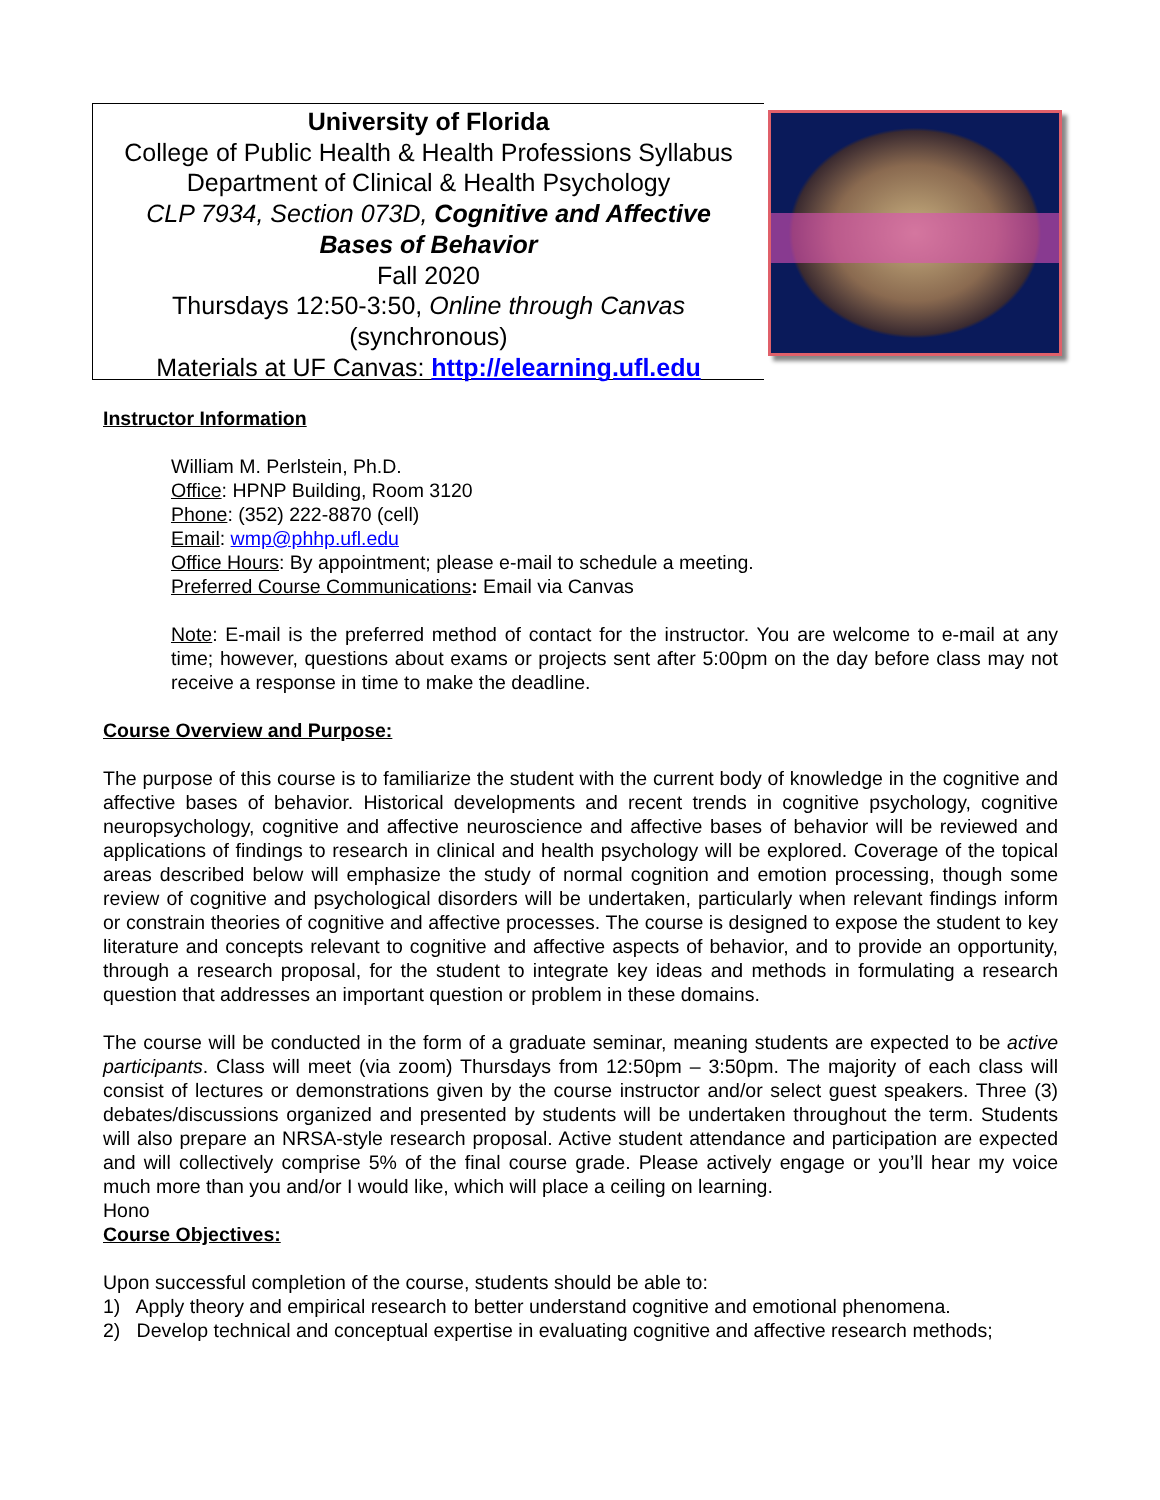University of Florida
College of Public Health & Health Professions Syllabus
Department of Clinical & Health Psychology
CLP 7934, Section 073D, Cognitive and Affective
Bases of Behavior
Fall 2020
Thursdays 12:50-3:50, Online through Canvas
(synchronous)
Materials at UF Canvas: http://elearning.ufl.edu
Instructor Information
William M. Perlstein, Ph.D.
Office: HPNP Building, Room 3120
Phone: (352) 222-8870 (cell)
Email: wmp@phhp.ufl.edu
Office Hours: By appointment; please e-mail to schedule a meeting.
Preferred Course Communications: Email via Canvas
Note: E-mail is the preferred method of contact for the instructor. You are welcome to e-mail at any time; however, questions about exams or projects sent after 5:00pm on the day before class may not receive a response in time to make the deadline.
Course Overview and Purpose:
The purpose of this course is to familiarize the student with the current body of knowledge in the cognitive and affective bases of behavior. Historical developments and recent trends in cognitive psychology, cognitive neuropsychology, cognitive and affective neuroscience and affective bases of behavior will be reviewed and applications of findings to research in clinical and health psychology will be explored. Coverage of the topical areas described below will emphasize the study of normal cognition and emotion processing, though some review of cognitive and psychological disorders will be undertaken, particularly when relevant findings inform or constrain theories of cognitive and affective processes. The course is designed to expose the student to key literature and concepts relevant to cognitive and affective aspects of behavior, and to provide an opportunity, through a research proposal, for the student to integrate key ideas and methods in formulating a research question that addresses an important question or problem in these domains.
The course will be conducted in the form of a graduate seminar, meaning students are expected to be active participants. Class will meet (via zoom) Thursdays from 12:50pm – 3:50pm. The majority of each class will consist of lectures or demonstrations given by the course instructor and/or select guest speakers. Three (3) debates/discussions organized and presented by students will be undertaken throughout the term. Students will also prepare an NRSA-style research proposal. Active student attendance and participation are expected and will collectively comprise 5% of the final course grade. Please actively engage or you’ll hear my voice much more than you and/or I would like, which will place a ceiling on learning.
Hono
Course Objectives:
Upon successful completion of the course, students should be able to:
1) Apply theory and empirical research to better understand cognitive and emotional phenomena.
2) Develop technical and conceptual expertise in evaluating cognitive and affective research methods;